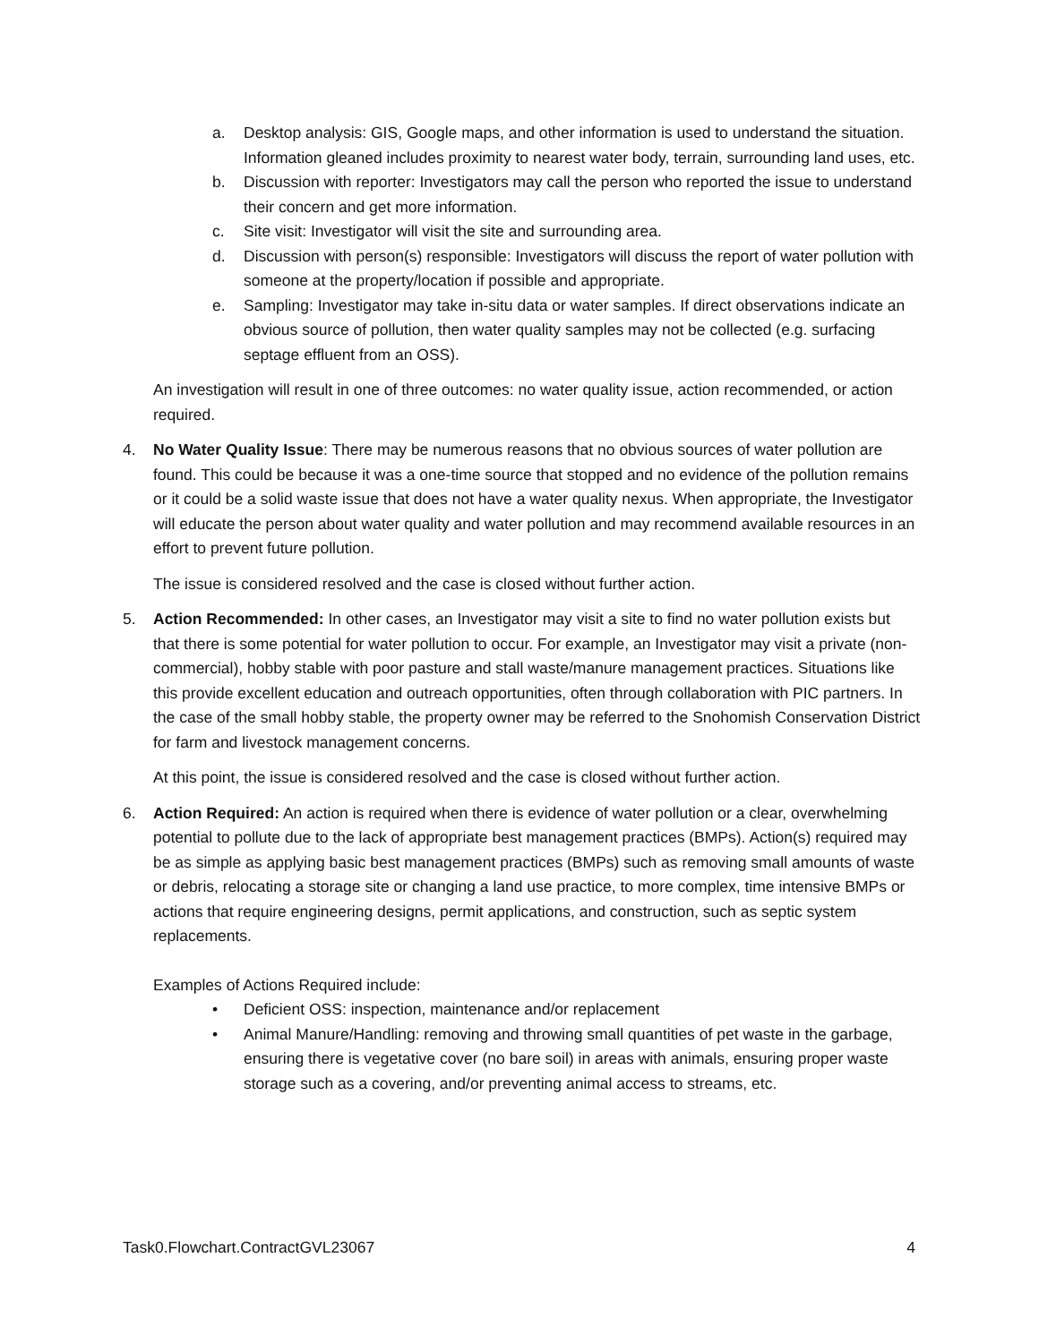a. Desktop analysis: GIS, Google maps, and other information is used to understand the situation. Information gleaned includes proximity to nearest water body, terrain, surrounding land uses, etc.
b. Discussion with reporter: Investigators may call the person who reported the issue to understand their concern and get more information.
c. Site visit: Investigator will visit the site and surrounding area.
d. Discussion with person(s) responsible: Investigators will discuss the report of water pollution with someone at the property/location if possible and appropriate.
e. Sampling: Investigator may take in-situ data or water samples. If direct observations indicate an obvious source of pollution, then water quality samples may not be collected (e.g. surfacing septage effluent from an OSS).
An investigation will result in one of three outcomes: no water quality issue, action recommended, or action required.
4. No Water Quality Issue: There may be numerous reasons that no obvious sources of water pollution are found. This could be because it was a one-time source that stopped and no evidence of the pollution remains or it could be a solid waste issue that does not have a water quality nexus. When appropriate, the Investigator will educate the person about water quality and water pollution and may recommend available resources in an effort to prevent future pollution.
The issue is considered resolved and the case is closed without further action.
5. Action Recommended: In other cases, an Investigator may visit a site to find no water pollution exists but that there is some potential for water pollution to occur. For example, an Investigator may visit a private (non-commercial), hobby stable with poor pasture and stall waste/manure management practices. Situations like this provide excellent education and outreach opportunities, often through collaboration with PIC partners. In the case of the small hobby stable, the property owner may be referred to the Snohomish Conservation District for farm and livestock management concerns.
At this point, the issue is considered resolved and the case is closed without further action.
6. Action Required: An action is required when there is evidence of water pollution or a clear, overwhelming potential to pollute due to the lack of appropriate best management practices (BMPs). Action(s) required may be as simple as applying basic best management practices (BMPs) such as removing small amounts of waste or debris, relocating a storage site or changing a land use practice, to more complex, time intensive BMPs or actions that require engineering designs, permit applications, and construction, such as septic system replacements.
Examples of Actions Required include:
• Deficient OSS: inspection, maintenance and/or replacement
• Animal Manure/Handling: removing and throwing small quantities of pet waste in the garbage, ensuring there is vegetative cover (no bare soil) in areas with animals, ensuring proper waste storage such as a covering, and/or preventing animal access to streams, etc.
Task0.Flowchart.ContractGVL23067 4